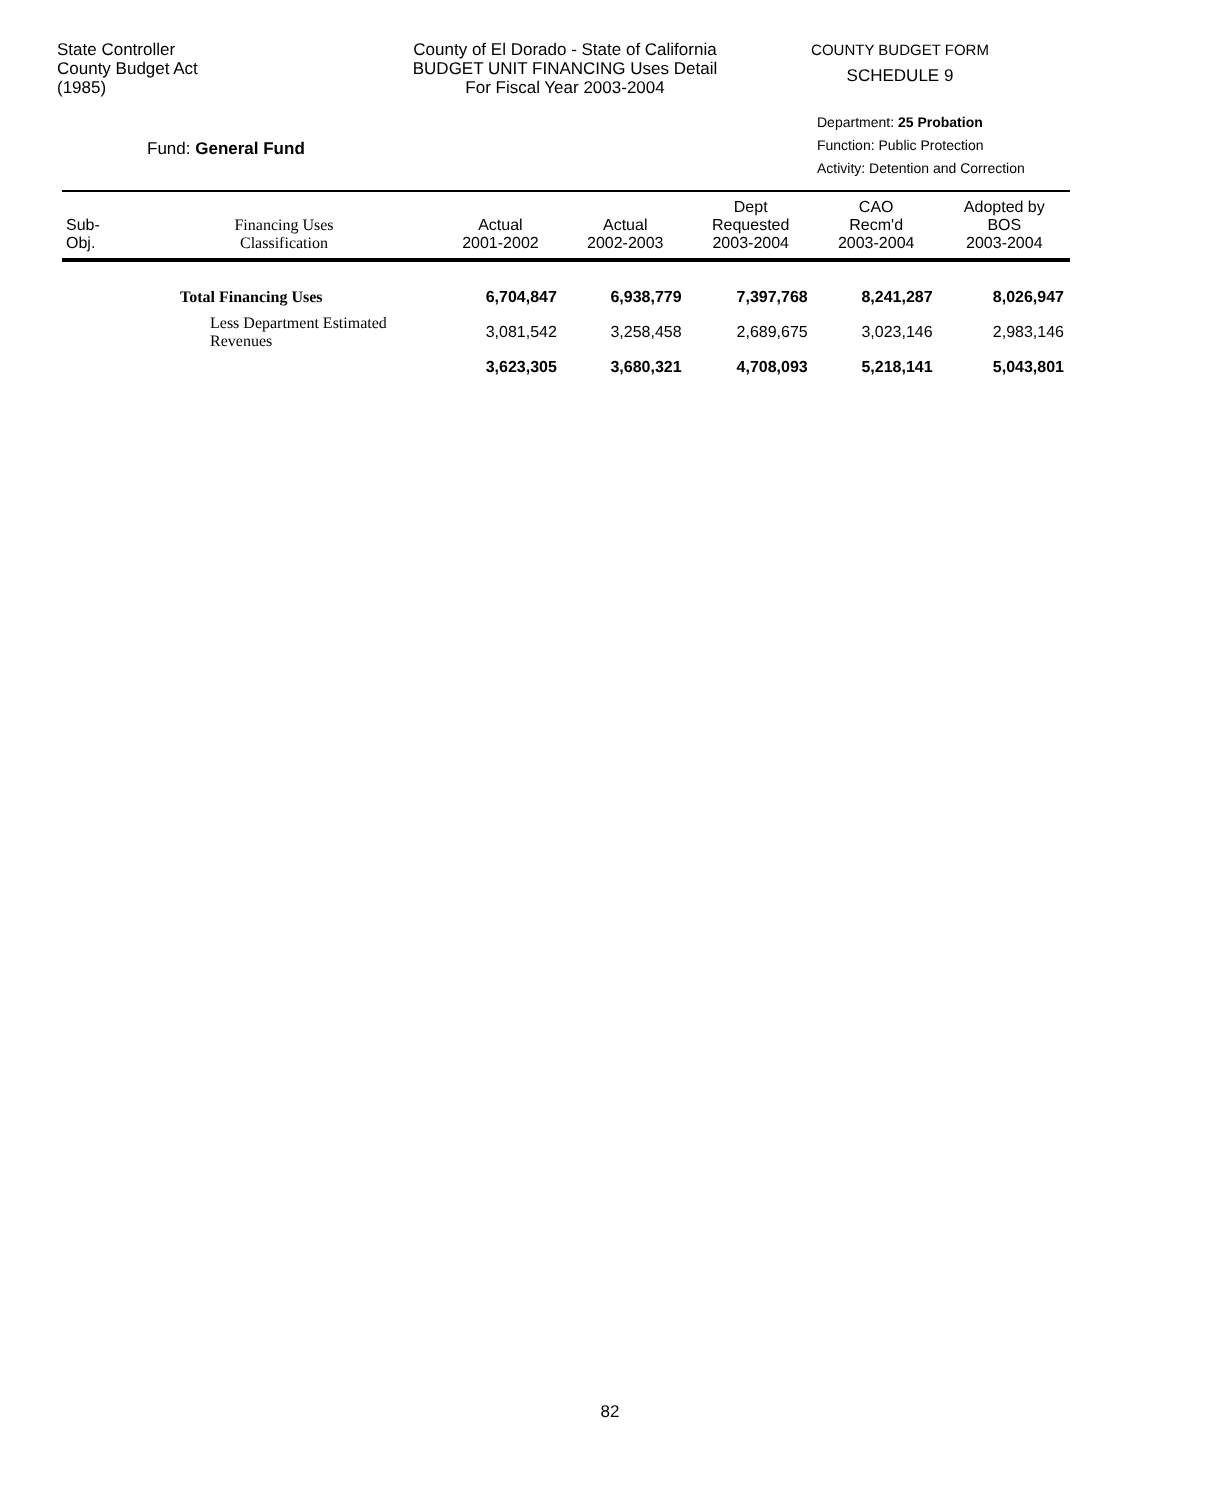State Controller
County Budget Act
(1985)
County of El Dorado - State of California
BUDGET UNIT FINANCING Uses Detail
For Fiscal Year 2003-2004
COUNTY BUDGET FORM
SCHEDULE 9
Fund: General Fund
Department: 25 Probation
Function: Public Protection
Activity: Detention and Correction
| Sub- Obj. | Financing Uses Classification | Actual 2001-2002 | Actual 2002-2003 | Dept Requested 2003-2004 | CAO Recm'd 2003-2004 | Adopted by BOS 2003-2004 |
| --- | --- | --- | --- | --- | --- | --- |
| | Total Financing Uses | 6,704,847 | 6,938,779 | 7,397,768 | 8,241,287 | 8,026,947 |
| | Less Department Estimated Revenues | 3,081,542 | 3,258,458 | 2,689,675 | 3,023,146 | 2,983,146 |
| | | 3,623,305 | 3,680,321 | 4,708,093 | 5,218,141 | 5,043,801 |
82